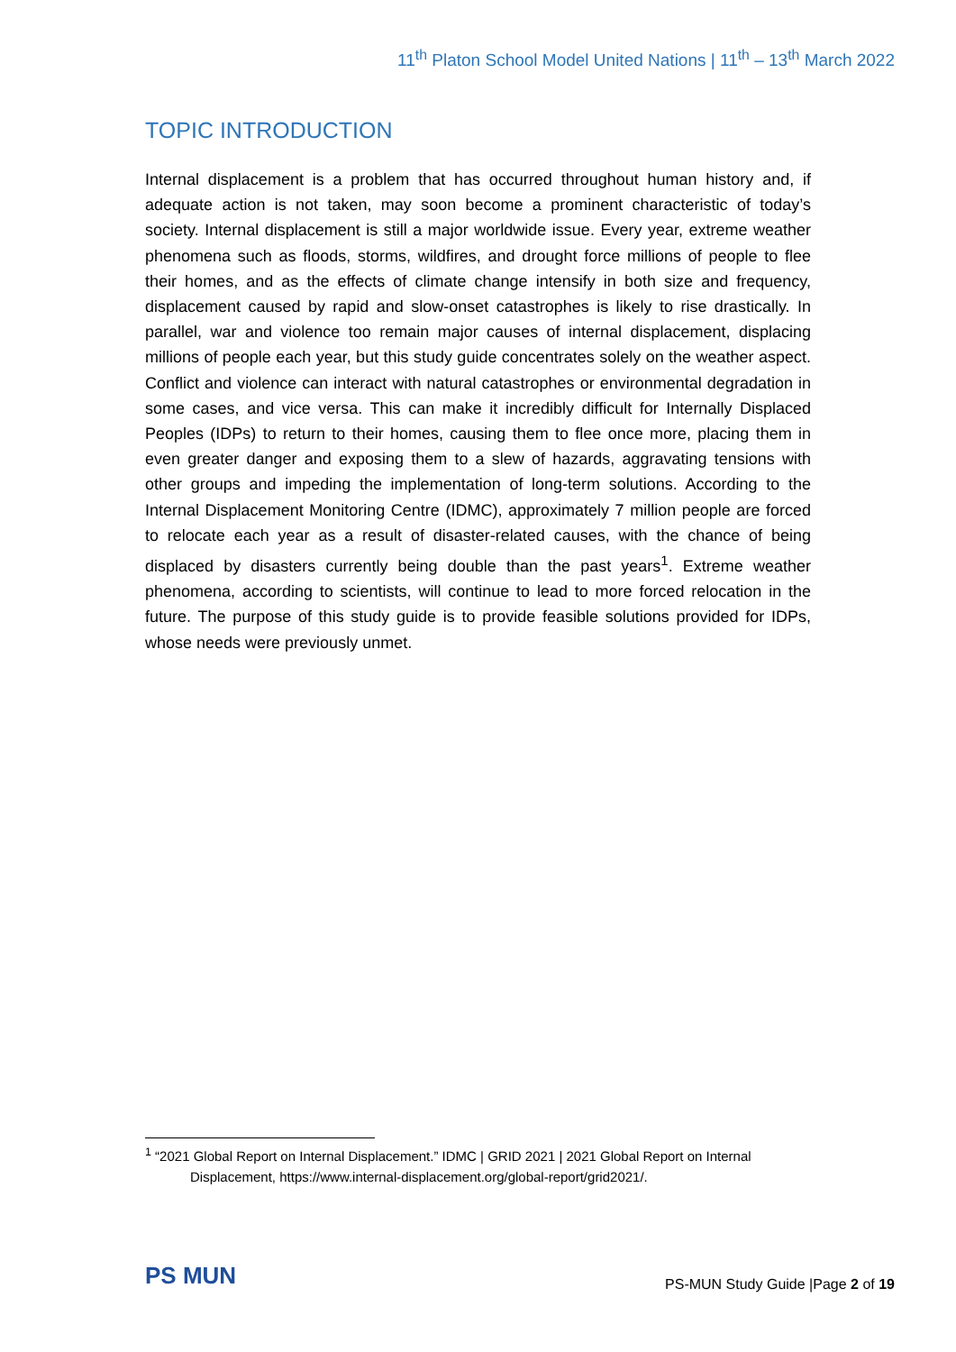11<sup>th</sup> Platon School Model United Nations | 11<sup>th</sup> – 13<sup>th</sup> March 2022
TOPIC INTRODUCTION
Internal displacement is a problem that has occurred throughout human history and, if adequate action is not taken, may soon become a prominent characteristic of today’s society. Internal displacement is still a major worldwide issue. Every year, extreme weather phenomena such as floods, storms, wildfires, and drought force millions of people to flee their homes, and as the effects of climate change intensify in both size and frequency, displacement caused by rapid and slow-onset catastrophes is likely to rise drastically. In parallel, war and violence too remain major causes of internal displacement, displacing millions of people each year, but this study guide concentrates solely on the weather aspect. Conflict and violence can interact with natural catastrophes or environmental degradation in some cases, and vice versa. This can make it incredibly difficult for Internally Displaced Peoples (IDPs) to return to their homes, causing them to flee once more, placing them in even greater danger and exposing them to a slew of hazards, aggravating tensions with other groups and impeding the implementation of long-term solutions. According to the Internal Displacement Monitoring Centre (IDMC), approximately 7 million people are forced to relocate each year as a result of disaster-related causes, with the chance of being displaced by disasters currently being double than the past years<sup>1</sup>. Extreme weather phenomena, according to scientists, will continue to lead to more forced relocation in the future. The purpose of this study guide is to provide feasible solutions provided for IDPs, whose needs were previously unmet.
<sup>1</sup> “2021 Global Report on Internal Displacement.” IDMC | GRID 2021 | 2021 Global Report on Internal
Displacement, https://www.internal-displacement.org/global-report/grid2021/.
PS MUN
PS-MUN Study Guide |Page 2 of 19